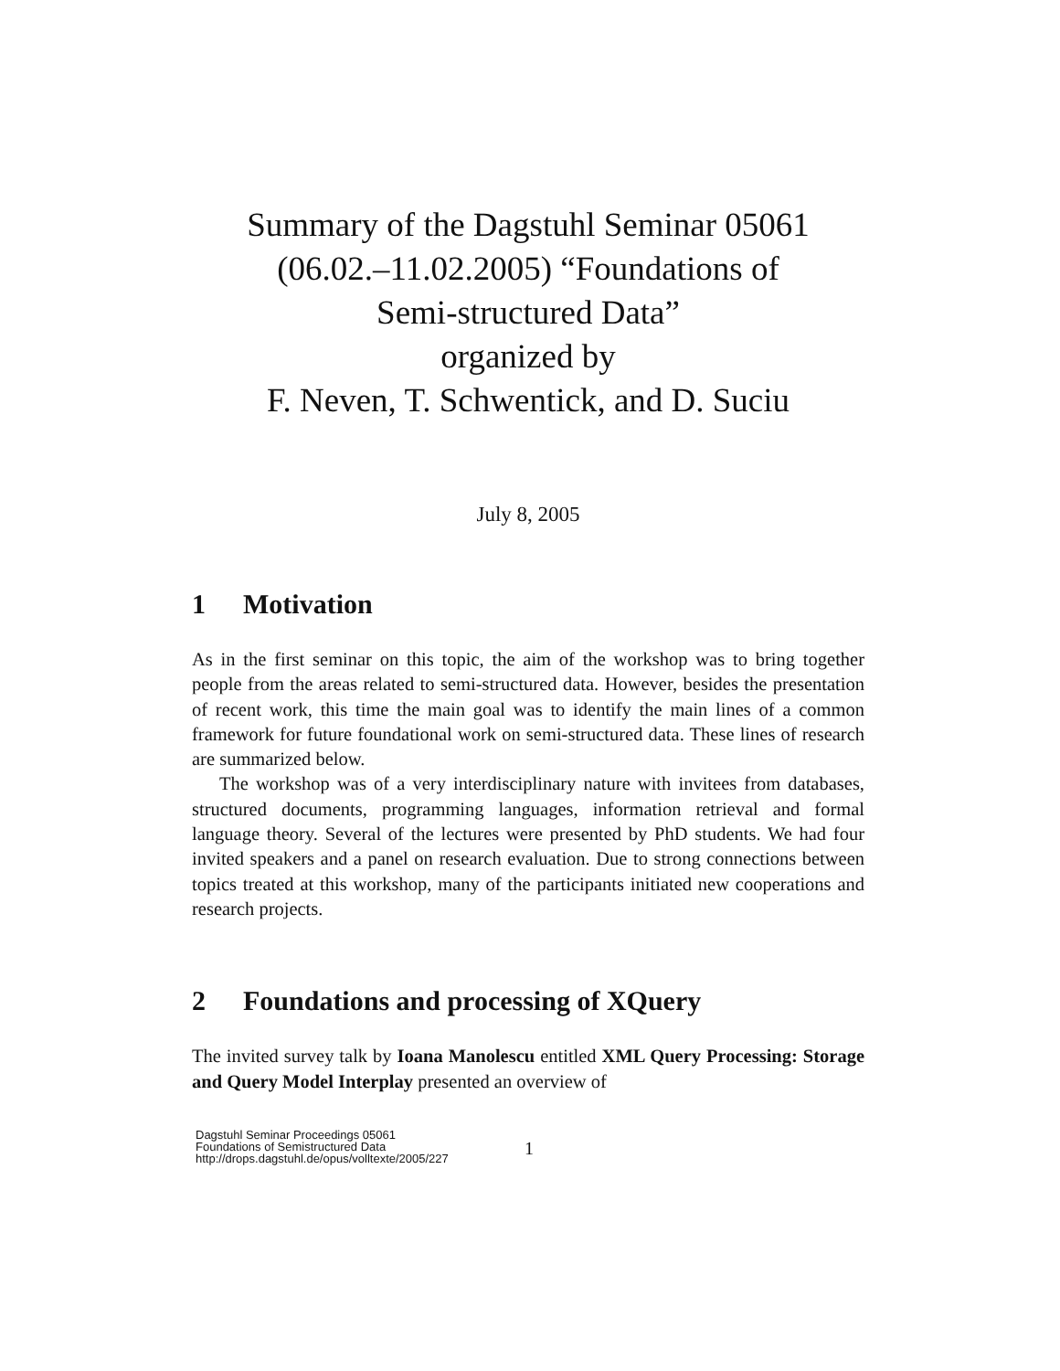Summary of the Dagstuhl Seminar 05061
(06.02.–11.02.2005) “Foundations of
Semi-structured Data”
organized by
F. Neven, T. Schwentick, and D. Suciu
July 8, 2005
1 Motivation
As in the first seminar on this topic, the aim of the workshop was to bring together people from the areas related to semi-structured data. However, besides the presentation of recent work, this time the main goal was to identify the main lines of a common framework for future foundational work on semi-structured data. These lines of research are summarized below.
The workshop was of a very interdisciplinary nature with invitees from databases, structured documents, programming languages, information retrieval and formal language theory. Several of the lectures were presented by PhD students. We had four invited speakers and a panel on research evaluation. Due to strong connections between topics treated at this workshop, many of the participants initiated new cooperations and research projects.
2 Foundations and processing of XQuery
The invited survey talk by Ioana Manolescu entitled XML Query Processing: Storage and Query Model Interplay presented an overview of
Dagstuhl Seminar Proceedings 05061
Foundations of Semistructured Data
http://drops.dagstuhl.de/opus/volltexte/2005/227
1